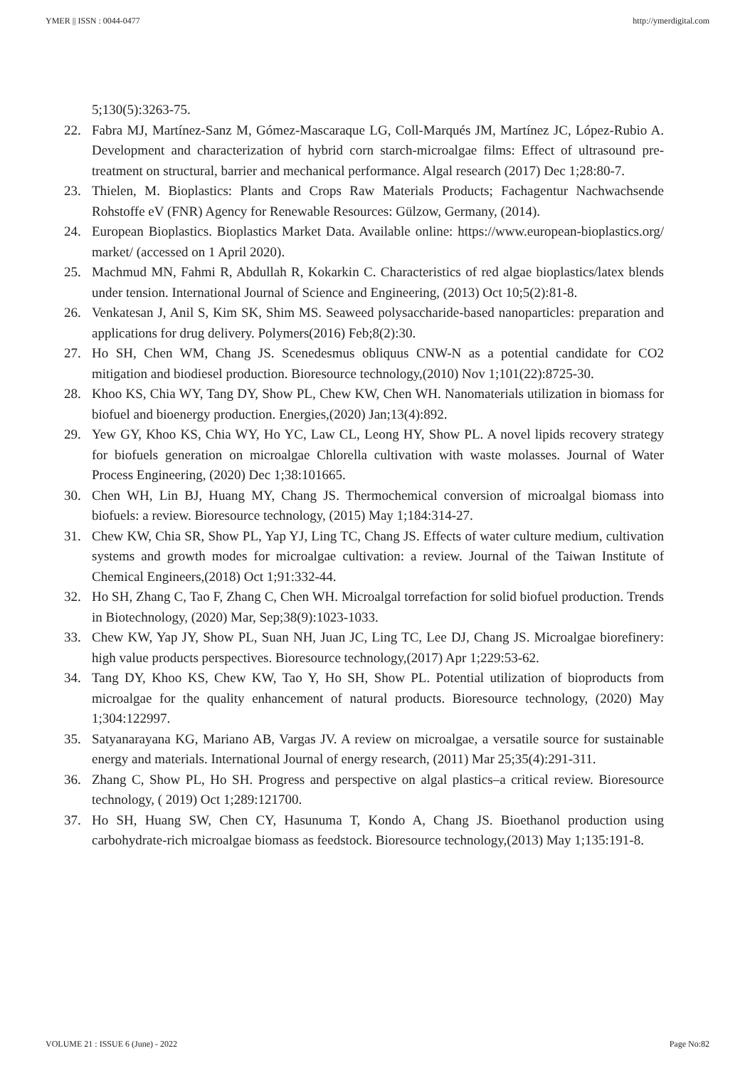YMER || ISSN : 0044-0477 http://ymerdigital.com
5;130(5):3263-75.
22. Fabra MJ, Martínez-Sanz M, Gómez-Mascaraque LG, Coll-Marqués JM, Martínez JC, López-Rubio A. Development and characterization of hybrid corn starch-microalgae films: Effect of ultrasound pre-treatment on structural, barrier and mechanical performance. Algal research (2017) Dec 1;28:80-7.
23. Thielen, M. Bioplastics: Plants and Crops Raw Materials Products; Fachagentur Nachwachsende Rohstoffe eV (FNR) Agency for Renewable Resources: Gülzow, Germany, (2014).
24. European Bioplastics. Bioplastics Market Data. Available online: https://www.european-bioplastics.org/ market/ (accessed on 1 April 2020).
25. Machmud MN, Fahmi R, Abdullah R, Kokarkin C. Characteristics of red algae bioplastics/latex blends under tension. International Journal of Science and Engineering, (2013) Oct 10;5(2):81-8.
26. Venkatesan J, Anil S, Kim SK, Shim MS. Seaweed polysaccharide-based nanoparticles: preparation and applications for drug delivery. Polymers(2016) Feb;8(2):30.
27. Ho SH, Chen WM, Chang JS. Scenedesmus obliquus CNW-N as a potential candidate for CO2 mitigation and biodiesel production. Bioresource technology,(2010) Nov 1;101(22):8725-30.
28. Khoo KS, Chia WY, Tang DY, Show PL, Chew KW, Chen WH. Nanomaterials utilization in biomass for biofuel and bioenergy production. Energies,(2020) Jan;13(4):892.
29. Yew GY, Khoo KS, Chia WY, Ho YC, Law CL, Leong HY, Show PL. A novel lipids recovery strategy for biofuels generation on microalgae Chlorella cultivation with waste molasses. Journal of Water Process Engineering, (2020) Dec 1;38:101665.
30. Chen WH, Lin BJ, Huang MY, Chang JS. Thermochemical conversion of microalgal biomass into biofuels: a review. Bioresource technology, (2015) May 1;184:314-27.
31. Chew KW, Chia SR, Show PL, Yap YJ, Ling TC, Chang JS. Effects of water culture medium, cultivation systems and growth modes for microalgae cultivation: a review. Journal of the Taiwan Institute of Chemical Engineers,(2018) Oct 1;91:332-44.
32. Ho SH, Zhang C, Tao F, Zhang C, Chen WH. Microalgal torrefaction for solid biofuel production. Trends in Biotechnology, (2020) Mar, Sep;38(9):1023-1033.
33. Chew KW, Yap JY, Show PL, Suan NH, Juan JC, Ling TC, Lee DJ, Chang JS. Microalgae biorefinery: high value products perspectives. Bioresource technology,(2017) Apr 1;229:53-62.
34. Tang DY, Khoo KS, Chew KW, Tao Y, Ho SH, Show PL. Potential utilization of bioproducts from microalgae for the quality enhancement of natural products. Bioresource technology, (2020) May 1;304:122997.
35. Satyanarayana KG, Mariano AB, Vargas JV. A review on microalgae, a versatile source for sustainable energy and materials. International Journal of energy research, (2011) Mar 25;35(4):291-311.
36. Zhang C, Show PL, Ho SH. Progress and perspective on algal plastics–a critical review. Bioresource technology, ( 2019) Oct 1;289:121700.
37. Ho SH, Huang SW, Chen CY, Hasunuma T, Kondo A, Chang JS. Bioethanol production using carbohydrate-rich microalgae biomass as feedstock. Bioresource technology,(2013) May 1;135:191-8.
VOLUME 21 : ISSUE 6 (June) - 2022 Page No:82